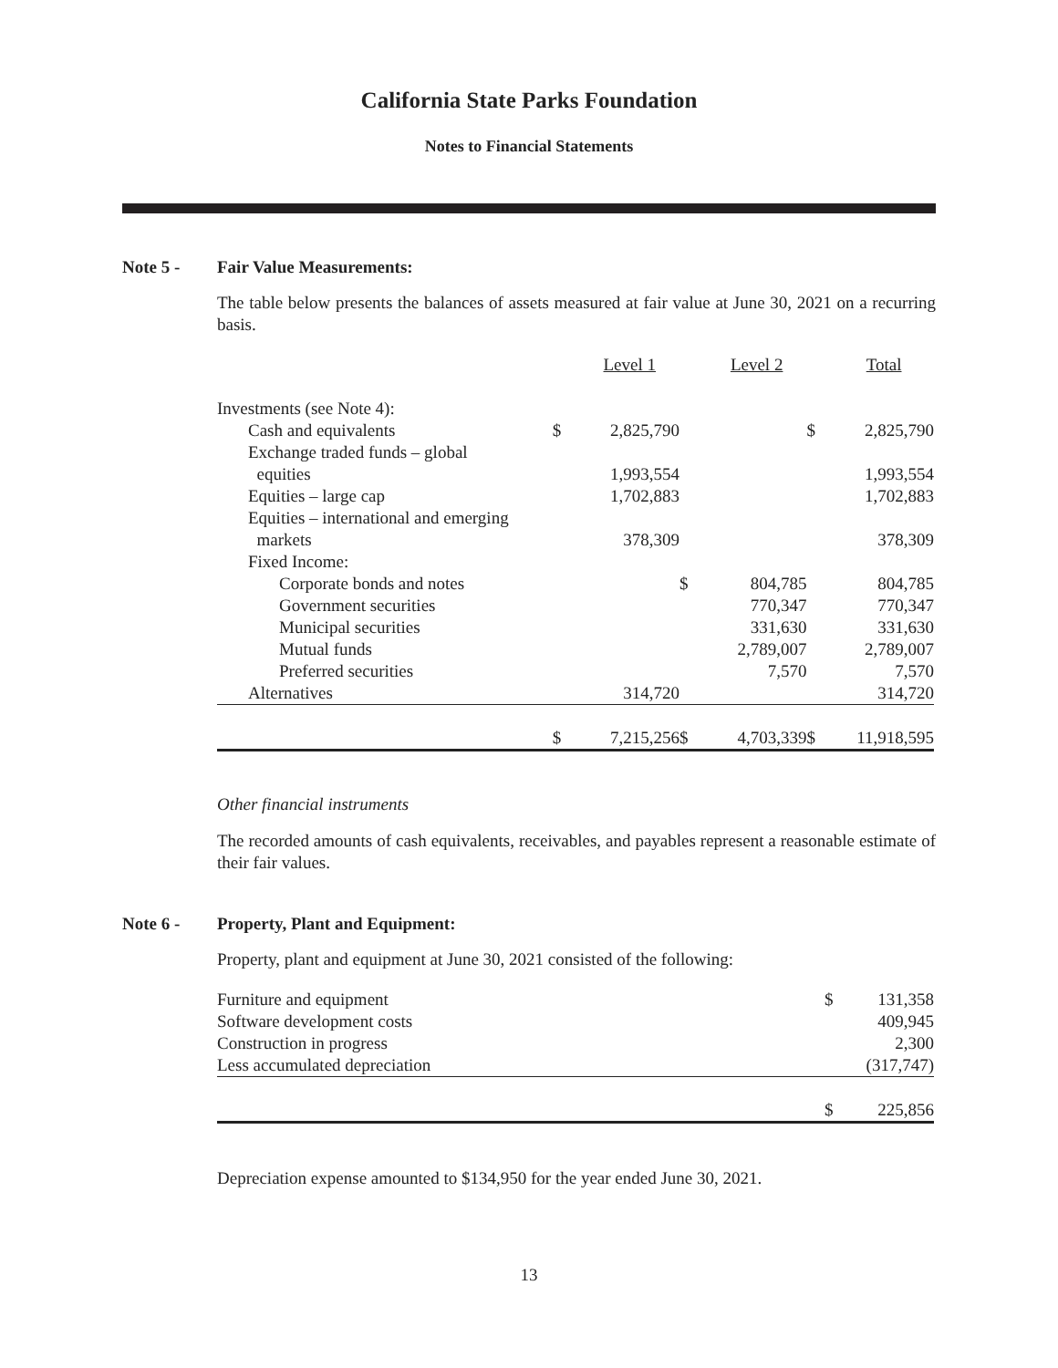California State Parks Foundation
Notes to Financial Statements
Note 5 - Fair Value Measurements:
The table below presents the balances of assets measured at fair value at June 30, 2021 on a recurring basis.
| | | Level 1 | | Level 2 | | Total |
| --- | --- | --- | --- | --- | --- | --- |
| Investments (see Note 4): | | | | | | |
| Cash and equivalents | $ | 2,825,790 | | | $ | 2,825,790 |
| Exchange traded funds – global equities | | 1,993,554 | | | | 1,993,554 |
| Equities – large cap | | 1,702,883 | | | | 1,702,883 |
| Equities – international and emerging markets | | 378,309 | | | | 378,309 |
| Fixed Income: | | | | | | |
| Corporate bonds and notes | | | $ | 804,785 | | 804,785 |
| Government securities | | | | 770,347 | | 770,347 |
| Municipal securities | | | | 331,630 | | 331,630 |
| Mutual funds | | | | 2,789,007 | | 2,789,007 |
| Preferred securities | | | | 7,570 | | 7,570 |
| Alternatives | | 314,720 | | | | 314,720 |
| | $ | 7,215,256 | $ | 4,703,339 | $ | 11,918,595 |
Other financial instruments
The recorded amounts of cash equivalents, receivables, and payables represent a reasonable estimate of their fair values.
Note 6 - Property, Plant and Equipment:
Property, plant and equipment at June 30, 2021 consisted of the following:
| Furniture and equipment | $ | 131,358 |
| Software development costs | | 409,945 |
| Construction in progress | | 2,300 |
| Less accumulated depreciation | | (317,747) |
| | $ | 225,856 |
Depreciation expense amounted to $134,950 for the year ended June 30, 2021.
13